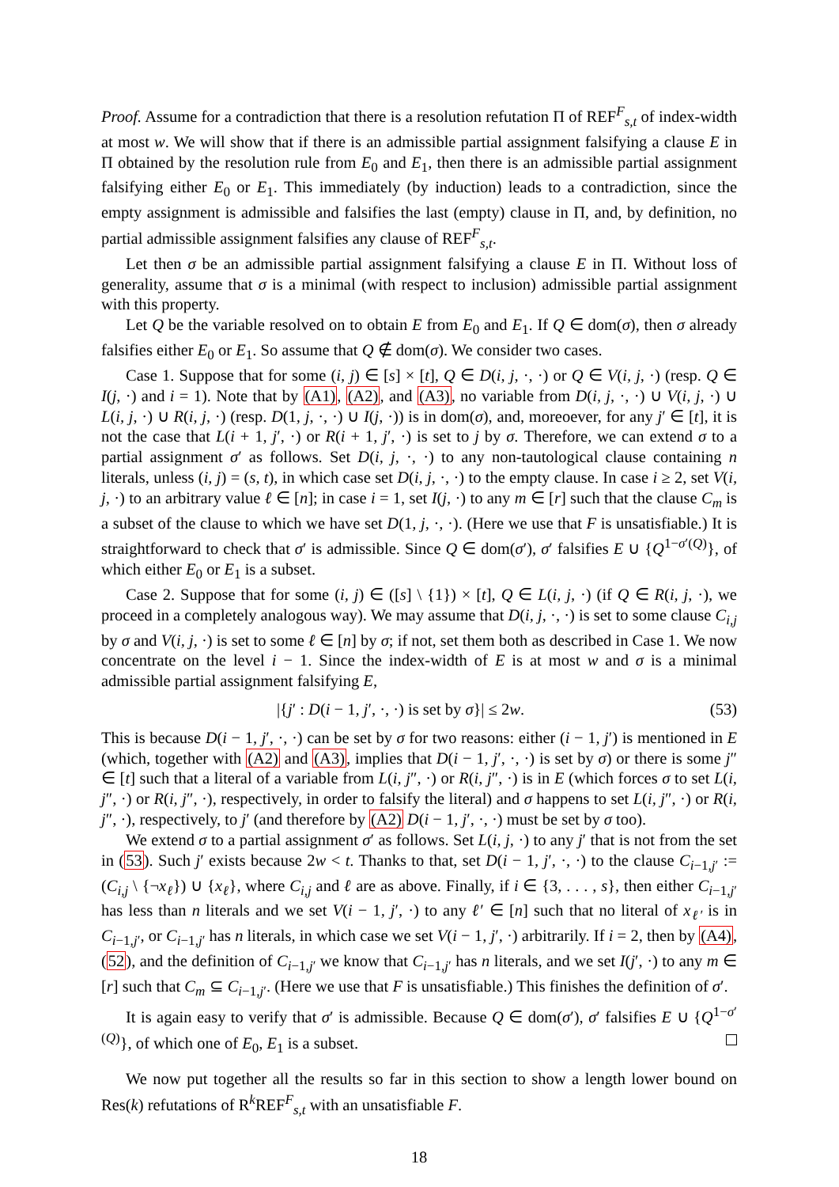Proof. Assume for a contradiction that there is a resolution refutation Π of REF<sup>F</sup><sub>s,t</sub> of index-width at most w. We will show that if there is an admissible partial assignment falsifying a clause E in Π obtained by the resolution rule from E<sub>0</sub> and E<sub>1</sub>, then there is an admissible partial assignment falsifying either E<sub>0</sub> or E<sub>1</sub>. This immediately (by induction) leads to a contradiction, since the empty assignment is admissible and falsifies the last (empty) clause in Π, and, by definition, no partial admissible assignment falsifies any clause of REF<sup>F</sup><sub>s,t</sub>.
Let then σ be an admissible partial assignment falsifying a clause E in Π. Without loss of generality, assume that σ is a minimal (with respect to inclusion) admissible partial assignment with this property.
Let Q be the variable resolved on to obtain E from E<sub>0</sub> and E<sub>1</sub>. If Q ∈ dom(σ), then σ already falsifies either E<sub>0</sub> or E<sub>1</sub>. So assume that Q ∉ dom(σ). We consider two cases.
Case 1. Suppose that for some (i, j) ∈ [s] × [t], Q ∈ D(i, j, ·, ·) or Q ∈ V(i, j, ·) (resp. Q ∈ I(j, ·) and i = 1). Note that by (A1), (A2), and (A3), no variable from D(i, j, ·, ·) ∪ V(i, j, ·) ∪ L(i, j, ·) ∪ R(i, j, ·) (resp. D(1, j, ·, ·) ∪ I(j, ·)) is in dom(σ), and, moreoever, for any j′ ∈ [t], it is not the case that L(i + 1, j′, ·) or R(i + 1, j′, ·) is set to j by σ. Therefore, we can extend σ to a partial assignment σ′ as follows. Set D(i, j, ·, ·) to any non-tautological clause containing n literals, unless (i, j) = (s, t), in which case set D(i, j, ·, ·) to the empty clause. In case i ≥ 2, set V(i, j, ·) to an arbitrary value ℓ ∈ [n]; in case i = 1, set I(j, ·) to any m ∈ [r] such that the clause C<sub>m</sub> is a subset of the clause to which we have set D(1, j, ·, ·). (Here we use that F is unsatisfiable.) It is straightforward to check that σ′ is admissible. Since Q ∈ dom(σ′), σ′ falsifies E ∪ {Q<sup>1−σ′(Q)</sup>}, of which either E<sub>0</sub> or E<sub>1</sub> is a subset.
Case 2. Suppose that for some (i, j) ∈ ([s] \ {1}) × [t], Q ∈ L(i, j, ·) (if Q ∈ R(i, j, ·), we proceed in a completely analogous way). We may assume that D(i, j, ·, ·) is set to some clause C<sub>i,j</sub> by σ and V(i, j, ·) is set to some ℓ ∈ [n] by σ; if not, set them both as described in Case 1. We now concentrate on the level i − 1. Since the index-width of E is at most w and σ is a minimal admissible partial assignment falsifying E,
|{j′ : D(i − 1, j′, ·, ·) is set by σ}| ≤ 2w. (53)
This is because D(i − 1, j′, ·, ·) can be set by σ for two reasons: either (i − 1, j′) is mentioned in E (which, together with (A2) and (A3), implies that D(i − 1, j′, ·, ·) is set by σ) or there is some j″ ∈ [t] such that a literal of a variable from L(i, j″, ·) or R(i, j″, ·) is in E (which forces σ to set L(i, j″, ·) or R(i, j″, ·), respectively, in order to falsify the literal) and σ happens to set L(i, j″, ·) or R(i, j″, ·), respectively, to j′ (and therefore by (A2) D(i − 1, j′, ·, ·) must be set by σ too).
We extend σ to a partial assignment σ′ as follows. Set L(i, j, ·) to any j′ that is not from the set in (53). Such j′ exists because 2w < t. Thanks to that, set D(i − 1, j′, ·, ·) to the clause C<sub>i−1,j′</sub> := (C<sub>i,j</sub> \ {¬x<sub>ℓ</sub>}) ∪ {x<sub>ℓ</sub>}, where C<sub>i,j</sub> and ℓ are as above. Finally, if i ∈ {3, . . . , s}, then either C<sub>i−1,j′</sub> has less than n literals and we set V(i − 1, j′, ·) to any ℓ′ ∈ [n] such that no literal of x<sub>ℓ′</sub> is in C<sub>i−1,j′</sub>, or C<sub>i−1,j′</sub> has n literals, in which case we set V(i − 1, j′, ·) arbitrarily. If i = 2, then by (A4), (52), and the definition of C<sub>i−1,j′</sub> we know that C<sub>i−1,j′</sub> has n literals, and we set I(j′, ·) to any m ∈ [r] such that C<sub>m</sub> ⊆ C<sub>i−1,j′</sub>. (Here we use that F is unsatisfiable.) This finishes the definition of σ′.
It is again easy to verify that σ′ is admissible. Because Q ∈ dom(σ′), σ′ falsifies E ∪ {Q<sup>1−σ′(Q)</sup>}, of which one of E<sub>0</sub>, E<sub>1</sub> is a subset.
We now put together all the results so far in this section to show a length lower bound on Res(k) refutations of R<sup>k</sup>REF<sup>F</sup><sub>s,t</sub> with an unsatisfiable F.
18